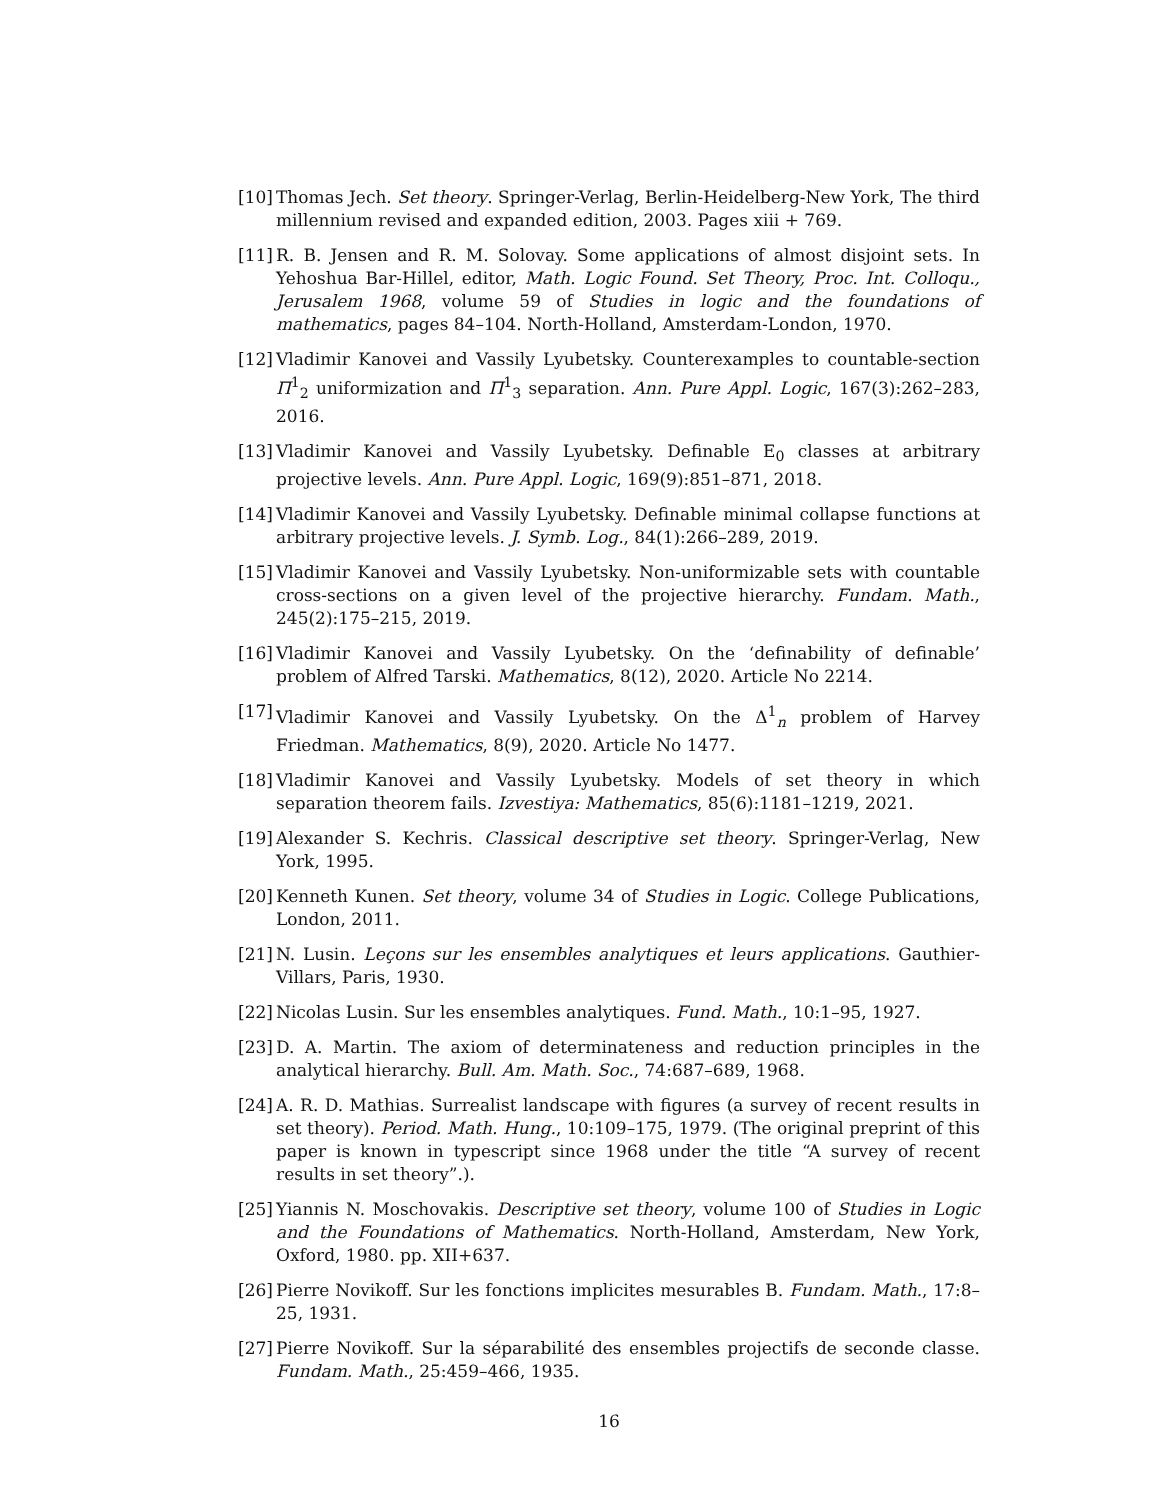[10] Thomas Jech. Set theory. Springer-Verlag, Berlin-Heidelberg-New York, The third millennium revised and expanded edition, 2003. Pages xiii + 769.
[11] R. B. Jensen and R. M. Solovay. Some applications of almost disjoint sets. In Yehoshua Bar-Hillel, editor, Math. Logic Found. Set Theory, Proc. Int. Colloqu., Jerusalem 1968, volume 59 of Studies in logic and the foundations of mathematics, pages 84–104. North-Holland, Amsterdam-London, 1970.
[12] Vladimir Kanovei and Vassily Lyubetsky. Counterexamples to countable-section Π<sup>1</sup><sub>2</sub> uniformization and Π<sup>1</sup><sub>3</sub> separation. Ann. Pure Appl. Logic, 167(3):262–283, 2016.
[13] Vladimir Kanovei and Vassily Lyubetsky. Definable E<sub>0</sub> classes at arbitrary projective levels. Ann. Pure Appl. Logic, 169(9):851–871, 2018.
[14] Vladimir Kanovei and Vassily Lyubetsky. Definable minimal collapse functions at arbitrary projective levels. J. Symb. Log., 84(1):266–289, 2019.
[15] Vladimir Kanovei and Vassily Lyubetsky. Non-uniformizable sets with countable cross-sections on a given level of the projective hierarchy. Fundam. Math., 245(2):175–215, 2019.
[16] Vladimir Kanovei and Vassily Lyubetsky. On the ‘definability of definable’ problem of Alfred Tarski. Mathematics, 8(12), 2020. Article No 2214.
[17] Vladimir Kanovei and Vassily Lyubetsky. On the Δ<sup>1</sup><sub>n</sub> problem of Harvey Friedman. Mathematics, 8(9), 2020. Article No 1477.
[18] Vladimir Kanovei and Vassily Lyubetsky. Models of set theory in which separation theorem fails. Izvestiya: Mathematics, 85(6):1181–1219, 2021.
[19] Alexander S. Kechris. Classical descriptive set theory. Springer-Verlag, New York, 1995.
[20] Kenneth Kunen. Set theory, volume 34 of Studies in Logic. College Publications, London, 2011.
[21] N. Lusin. Leçons sur les ensembles analytiques et leurs applications. Gauthier-Villars, Paris, 1930.
[22] Nicolas Lusin. Sur les ensembles analytiques. Fund. Math., 10:1–95, 1927.
[23] D. A. Martin. The axiom of determinateness and reduction principles in the analytical hierarchy. Bull. Am. Math. Soc., 74:687–689, 1968.
[24] A. R. D. Mathias. Surrealist landscape with figures (a survey of recent results in set theory). Period. Math. Hung., 10:109–175, 1979. (The original preprint of this paper is known in typescript since 1968 under the title “A survey of recent results in set theory”.).
[25] Yiannis N. Moschovakis. Descriptive set theory, volume 100 of Studies in Logic and the Foundations of Mathematics. North-Holland, Amsterdam, New York, Oxford, 1980. pp. XII+637.
[26] Pierre Novikoff. Sur les fonctions implicites mesurables B. Fundam. Math., 17:8–25, 1931.
[27] Pierre Novikoff. Sur la séparabilité des ensembles projectifs de seconde classe. Fundam. Math., 25:459–466, 1935.
16